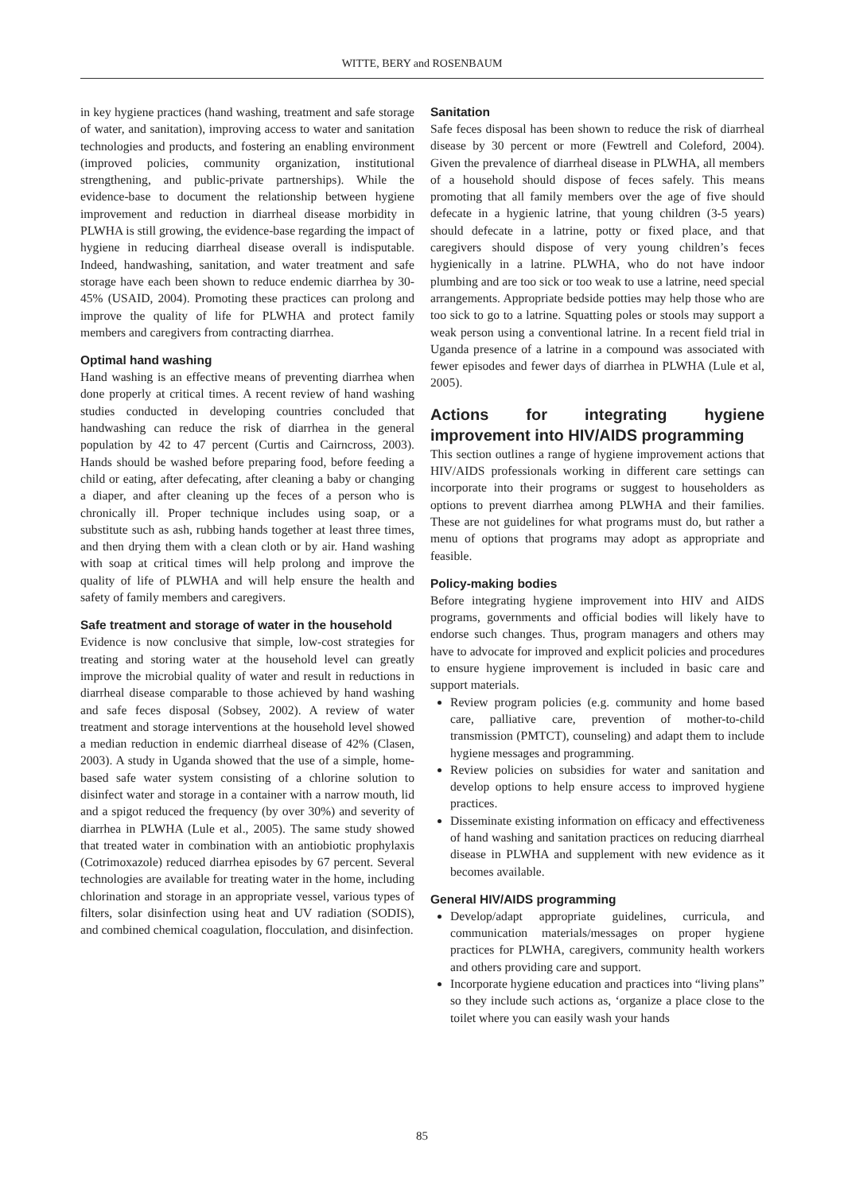WITTE, BERY and ROSENBAUM
in key hygiene practices (hand washing, treatment and safe storage of water, and sanitation), improving access to water and sanitation technologies and products, and fostering an enabling environment (improved policies, community organization, institutional strengthening, and public-private partnerships). While the evidence-base to document the relationship between hygiene improvement and reduction in diarrheal disease morbidity in PLWHA is still growing, the evidence-base regarding the impact of hygiene in reducing diarrheal disease overall is indisputable. Indeed, handwashing, sanitation, and water treatment and safe storage have each been shown to reduce endemic diarrhea by 30-45% (USAID, 2004). Promoting these practices can prolong and improve the quality of life for PLWHA and protect family members and caregivers from contracting diarrhea.
Optimal hand washing
Hand washing is an effective means of preventing diarrhea when done properly at critical times. A recent review of hand washing studies conducted in developing countries concluded that handwashing can reduce the risk of diarrhea in the general population by 42 to 47 percent (Curtis and Cairncross, 2003). Hands should be washed before preparing food, before feeding a child or eating, after defecating, after cleaning a baby or changing a diaper, and after cleaning up the feces of a person who is chronically ill. Proper technique includes using soap, or a substitute such as ash, rubbing hands together at least three times, and then drying them with a clean cloth or by air. Hand washing with soap at critical times will help prolong and improve the quality of life of PLWHA and will help ensure the health and safety of family members and caregivers.
Safe treatment and storage of water in the household
Evidence is now conclusive that simple, low-cost strategies for treating and storing water at the household level can greatly improve the microbial quality of water and result in reductions in diarrheal disease comparable to those achieved by hand washing and safe feces disposal (Sobsey, 2002). A review of water treatment and storage interventions at the household level showed a median reduction in endemic diarrheal disease of 42% (Clasen, 2003). A study in Uganda showed that the use of a simple, home-based safe water system consisting of a chlorine solution to disinfect water and storage in a container with a narrow mouth, lid and a spigot reduced the frequency (by over 30%) and severity of diarrhea in PLWHA (Lule et al., 2005). The same study showed that treated water in combination with an antiobiotic prophylaxis (Cotrimoxazole) reduced diarrhea episodes by 67 percent. Several technologies are available for treating water in the home, including chlorination and storage in an appropriate vessel, various types of filters, solar disinfection using heat and UV radiation (SODIS), and combined chemical coagulation, flocculation, and disinfection.
Sanitation
Safe feces disposal has been shown to reduce the risk of diarrheal disease by 30 percent or more (Fewtrell and Coleford, 2004). Given the prevalence of diarrheal disease in PLWHA, all members of a household should dispose of feces safely. This means promoting that all family members over the age of five should defecate in a hygienic latrine, that young children (3-5 years) should defecate in a latrine, potty or fixed place, and that caregivers should dispose of very young children’s feces hygienically in a latrine. PLWHA, who do not have indoor plumbing and are too sick or too weak to use a latrine, need special arrangements. Appropriate bedside potties may help those who are too sick to go to a latrine. Squatting poles or stools may support a weak person using a conventional latrine. In a recent field trial in Uganda presence of a latrine in a compound was associated with fewer episodes and fewer days of diarrhea in PLWHA (Lule et al, 2005).
Actions for integrating hygiene improvement into HIV/AIDS programming
This section outlines a range of hygiene improvement actions that HIV/AIDS professionals working in different care settings can incorporate into their programs or suggest to householders as options to prevent diarrhea among PLWHA and their families. These are not guidelines for what programs must do, but rather a menu of options that programs may adopt as appropriate and feasible.
Policy-making bodies
Before integrating hygiene improvement into HIV and AIDS programs, governments and official bodies will likely have to endorse such changes. Thus, program managers and others may have to advocate for improved and explicit policies and procedures to ensure hygiene improvement is included in basic care and support materials.
Review program policies (e.g. community and home based care, palliative care, prevention of mother-to-child transmission (PMTCT), counseling) and adapt them to include hygiene messages and programming.
Review policies on subsidies for water and sanitation and develop options to help ensure access to improved hygiene practices.
Disseminate existing information on efficacy and effectiveness of hand washing and sanitation practices on reducing diarrheal disease in PLWHA and supplement with new evidence as it becomes available.
General HIV/AIDS programming
Develop/adapt appropriate guidelines, curricula, and communication materials/messages on proper hygiene practices for PLWHA, caregivers, community health workers and others providing care and support.
Incorporate hygiene education and practices into “living plans” so they include such actions as, ‘organize a place close to the toilet where you can easily wash your hands
85